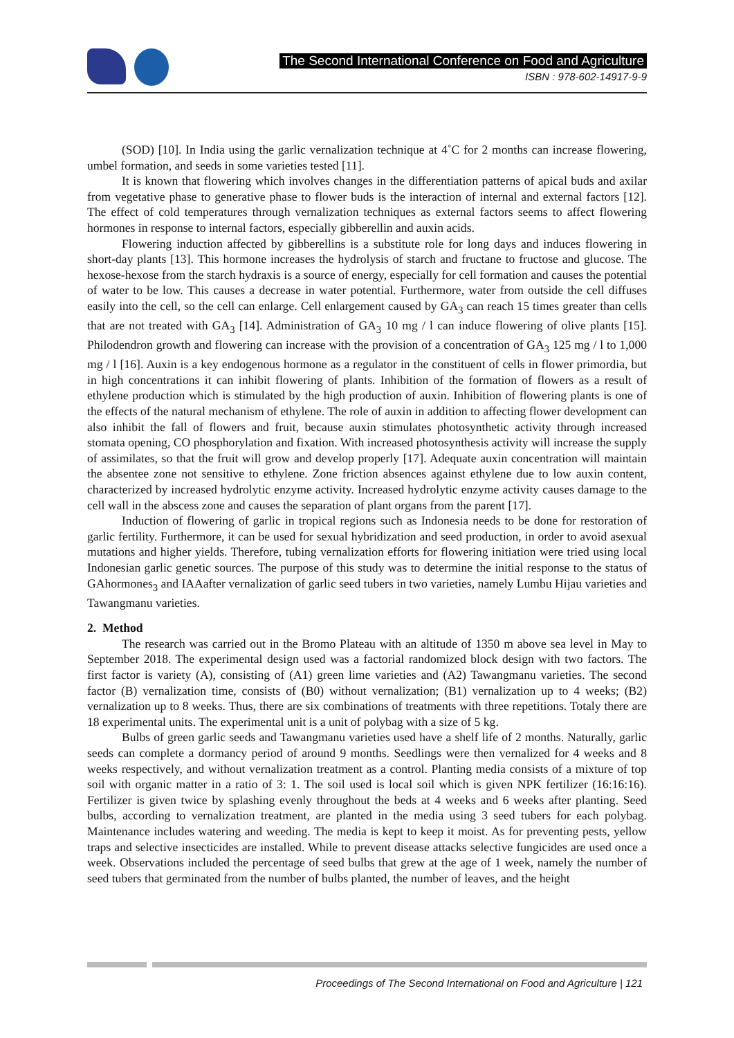The Second International Conference on Food and Agriculture
ISBN : 978-602-14917-9-9
(SOD) [10]. In India using the garlic vernalization technique at 4˚C for 2 months can increase flowering, umbel formation, and seeds in some varieties tested [11].
It is known that flowering which involves changes in the differentiation patterns of apical buds and axilar from vegetative phase to generative phase to flower buds is the interaction of internal and external factors [12]. The effect of cold temperatures through vernalization techniques as external factors seems to affect flowering hormones in response to internal factors, especially gibberellin and auxin acids.
Flowering induction affected by gibberellins is a substitute role for long days and induces flowering in short-day plants [13]. This hormone increases the hydrolysis of starch and fructane to fructose and glucose. The hexose-hexose from the starch hydraxis is a source of energy, especially for cell formation and causes the potential of water to be low. This causes a decrease in water potential. Furthermore, water from outside the cell diffuses easily into the cell, so the cell can enlarge. Cell enlargement caused by GA<sub>3</sub> can reach 15 times greater than cells that are not treated with GA<sub>3</sub> [14]. Administration of GA<sub>3</sub> 10 mg / l can induce flowering of olive plants [15]. Philodendron growth and flowering can increase with the provision of a concentration of GA<sub>3</sub> 125 mg / l to 1,000 mg / l [16]. Auxin is a key endogenous hormone as a regulator in the constituent of cells in flower primordia, but in high concentrations it can inhibit flowering of plants. Inhibition of the formation of flowers as a result of ethylene production which is stimulated by the high production of auxin. Inhibition of flowering plants is one of the effects of the natural mechanism of ethylene. The role of auxin in addition to affecting flower development can also inhibit the fall of flowers and fruit, because auxin stimulates photosynthetic activity through increased stomata opening, CO phosphorylation and fixation. With increased photosynthesis activity will increase the supply of assimilates, so that the fruit will grow and develop properly [17]. Adequate auxin concentration will maintain the absentee zone not sensitive to ethylene. Zone friction absences against ethylene due to low auxin content, characterized by increased hydrolytic enzyme activity. Increased hydrolytic enzyme activity causes damage to the cell wall in the abscess zone and causes the separation of plant organs from the parent [17].
Induction of flowering of garlic in tropical regions such as Indonesia needs to be done for restoration of garlic fertility. Furthermore, it can be used for sexual hybridization and seed production, in order to avoid asexual mutations and higher yields. Therefore, tubing vernalization efforts for flowering initiation were tried using local Indonesian garlic genetic sources. The purpose of this study was to determine the initial response to the status of GAhormones<sub>3</sub> and IAAafter vernalization of garlic seed tubers in two varieties, namely Lumbu Hijau varieties and Tawangmanu varieties.
2. Method
The research was carried out in the Bromo Plateau with an altitude of 1350 m above sea level in May to September 2018. The experimental design used was a factorial randomized block design with two factors. The first factor is variety (A), consisting of (A1) green lime varieties and (A2) Tawangmanu varieties. The second factor (B) vernalization time, consists of (B0) without vernalization; (B1) vernalization up to 4 weeks; (B2) vernalization up to 8 weeks. Thus, there are six combinations of treatments with three repetitions. Totaly there are 18 experimental units. The experimental unit is a unit of polybag with a size of 5 kg.
Bulbs of green garlic seeds and Tawangmanu varieties used have a shelf life of 2 months. Naturally, garlic seeds can complete a dormancy period of around 9 months. Seedlings were then vernalized for 4 weeks and 8 weeks respectively, and without vernalization treatment as a control. Planting media consists of a mixture of top soil with organic matter in a ratio of 3: 1. The soil used is local soil which is given NPK fertilizer (16:16:16). Fertilizer is given twice by splashing evenly throughout the beds at 4 weeks and 6 weeks after planting. Seed bulbs, according to vernalization treatment, are planted in the media using 3 seed tubers for each polybag. Maintenance includes watering and weeding. The media is kept to keep it moist. As for preventing pests, yellow traps and selective insecticides are installed. While to prevent disease attacks selective fungicides are used once a week. Observations included the percentage of seed bulbs that grew at the age of 1 week, namely the number of seed tubers that germinated from the number of bulbs planted, the number of leaves, and the height
Proceedings of The Second International on Food and Agriculture | 121